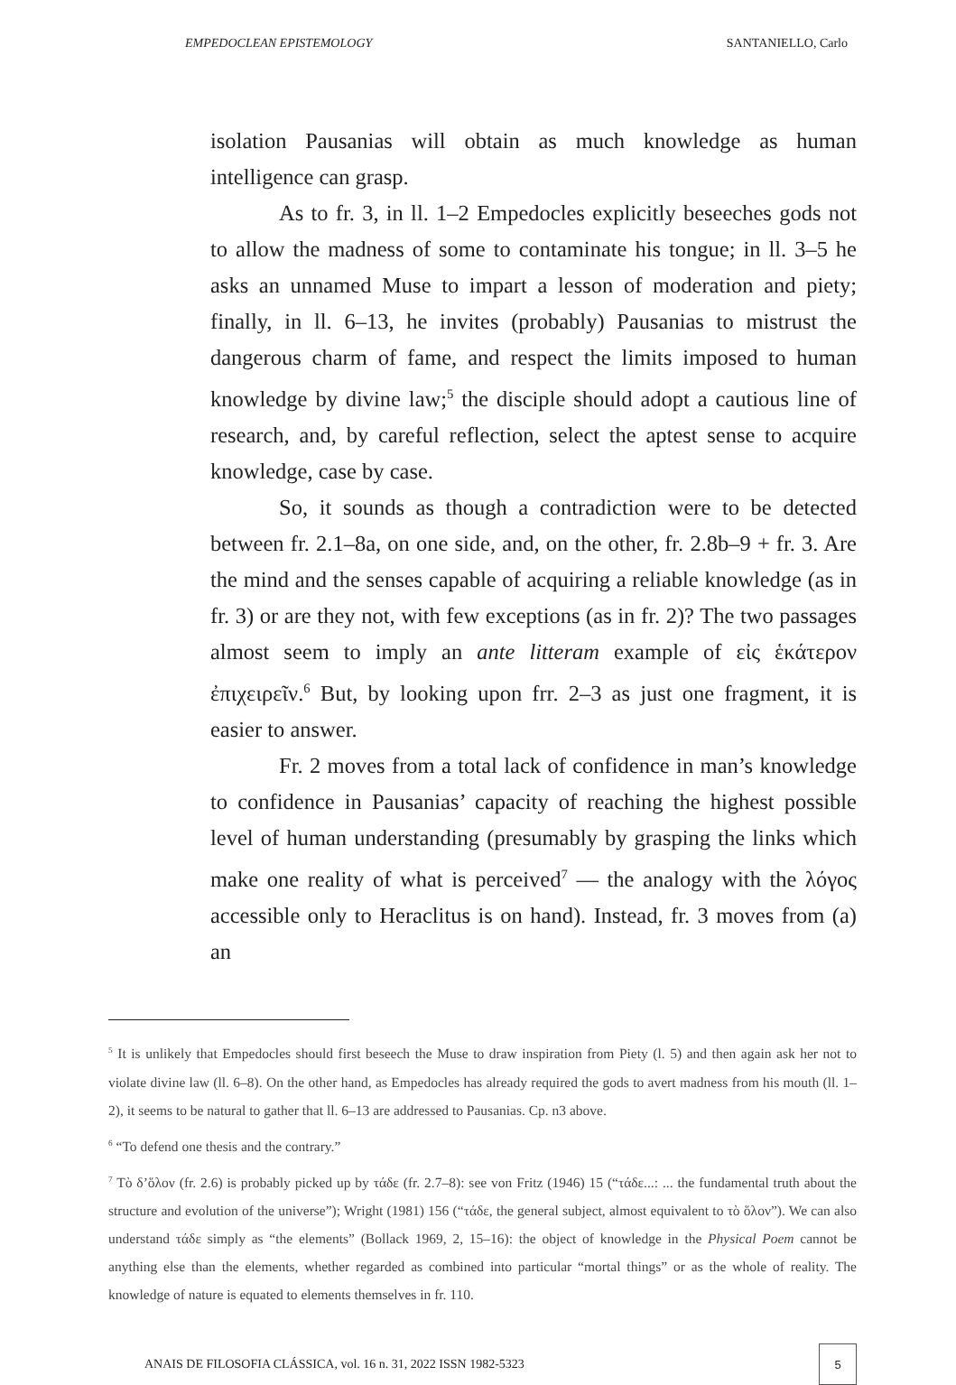EMPEDOCLEAN EPISTEMOLOGY SANTANIELLO, Carlo
isolation Pausanias will obtain as much knowledge as human intelligence can grasp.
As to fr. 3, in ll. 1–2 Empedocles explicitly beseeches gods not to allow the madness of some to contaminate his tongue; in ll. 3–5 he asks an unnamed Muse to impart a lesson of moderation and piety; finally, in ll. 6–13, he invites (probably) Pausanias to mistrust the dangerous charm of fame, and respect the limits imposed to human knowledge by divine law;<sup>5</sup> the disciple should adopt a cautious line of research, and, by careful reflection, select the aptest sense to acquire knowledge, case by case.
So, it sounds as though a contradiction were to be detected between fr. 2.1–8a, on one side, and, on the other, fr. 2.8b–9 + fr. 3. Are the mind and the senses capable of acquiring a reliable knowledge (as in fr. 3) or are they not, with few exceptions (as in fr. 2)? The two passages almost seem to imply an ante litteram example of εἰς ἑκάτερον ἐπιχειρεῖν.<sup>6</sup> But, by looking upon frr. 2–3 as just one fragment, it is easier to answer.
Fr. 2 moves from a total lack of confidence in man’s knowledge to confidence in Pausanias’ capacity of reaching the highest possible level of human understanding (presumably by grasping the links which make one reality of what is perceived<sup>7</sup> — the analogy with the λόγος accessible only to Heraclitus is on hand). Instead, fr. 3 moves from (a) an
<sup>5</sup> It is unlikely that Empedocles should first beseech the Muse to draw inspiration from Piety (l. 5) and then again ask her not to violate divine law (ll. 6–8). On the other hand, as Empedocles has already required the gods to avert madness from his mouth (ll. 1–2), it seems to be natural to gather that ll. 6–13 are addressed to Pausanias. Cp. n3 above.
<sup>6</sup> “To defend one thesis and the contrary.”
<sup>7</sup> Τὸ δ’ὅλον (fr. 2.6) is probably picked up by τάδε (fr. 2.7–8): see von Fritz (1946) 15 (“τάδε...: ... the fundamental truth about the structure and evolution of the universe”); Wright (1981) 156 (“τάδε, the general subject, almost equivalent to τὸ ὅλον”). We can also understand τάδε simply as “the elements” (Bollack 1969, 2, 15–16): the object of knowledge in the Physical Poem cannot be anything else than the elements, whether regarded as combined into particular “mortal things” or as the whole of reality. The knowledge of nature is equated to elements themselves in fr. 110.
ANAIS DE FILOSOFIA CLÁSSICA, vol. 16 n. 31, 2022 ISSN 1982-5323 5